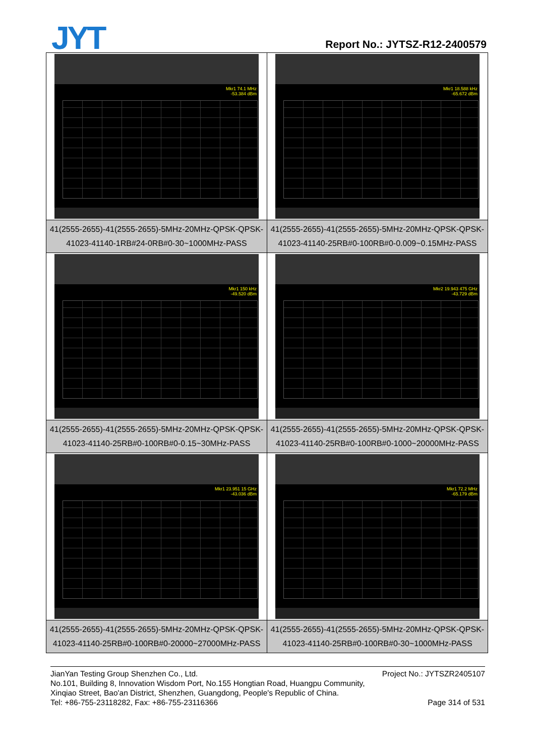JYT Report No.: JYTSZ-R12-2400579
| Mkr1 74.1 MHz -53.384 dBm | Mkr1 18.588 kHz -65.672 dBm |
| 41(2555-2655)-41(2555-2655)-5MHz-20MHz-QPSK-QPSK-41023-41140-1RB#24-0RB#0-30~1000MHz-PASS | 41(2555-2655)-41(2555-2655)-5MHz-20MHz-QPSK-QPSK-41023-41140-25RB#0-100RB#0-0.009~0.15MHz-PASS |
| Mkr1 150 kHz -49.520 dBm | Mkr2 19.943 475 GHz -43.729 dBm |
| 41(2555-2655)-41(2555-2655)-5MHz-20MHz-QPSK-QPSK-41023-41140-25RB#0-100RB#0-0.15~30MHz-PASS | 41(2555-2655)-41(2555-2655)-5MHz-20MHz-QPSK-QPSK-41023-41140-25RB#0-100RB#0-1000~20000MHz-PASS |
| Mkr1 23.951 15 GHz -43.036 dBm | Mkr1 72.2 MHz -65.179 dBm |
| 41(2555-2655)-41(2555-2655)-5MHz-20MHz-QPSK-QPSK-41023-41140-25RB#0-100RB#0-20000~27000MHz-PASS | 41(2555-2655)-41(2555-2655)-5MHz-20MHz-QPSK-QPSK-41023-41140-25RB#0-100RB#0-30~1000MHz-PASS |
Project No.: JYTSZR2405107 JianYan Testing Group Shenzhen Co., Ltd.
No.101, Building 8, Innovation Wisdom Port, No.155 Hongtian Road, Huangpu Community,
Xinqiao Street, Bao'an District, Shenzhen, Guangdong, People's Republic of China.
Page 314 of 531 Tel: +86-755-23118282, Fax: +86-755-23116366